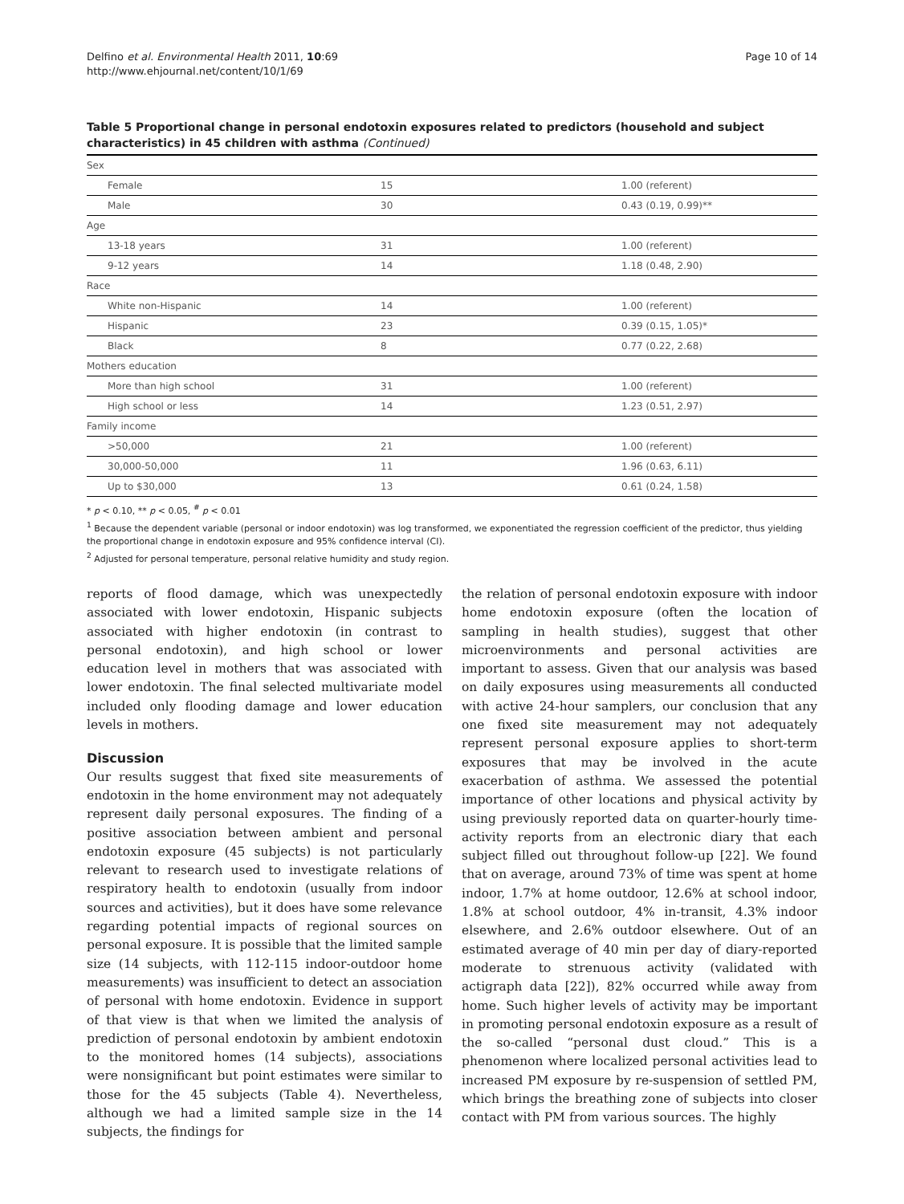Delfino et al. Environmental Health 2011, 10:69
http://www.ehjournal.net/content/10/1/69
Page 10 of 14
Table 5 Proportional change in personal endotoxin exposures related to predictors (household and subject characteristics) in 45 children with asthma (Continued)
| Sex | | |
| Female | 15 | 1.00 (referent) |
| Male | 30 | 0.43 (0.19, 0.99)** |
| Age | | |
| 13-18 years | 31 | 1.00 (referent) |
| 9-12 years | 14 | 1.18 (0.48, 2.90) |
| Race | | |
| White non-Hispanic | 14 | 1.00 (referent) |
| Hispanic | 23 | 0.39 (0.15, 1.05)* |
| Black | 8 | 0.77 (0.22, 2.68) |
| Mothers education | | |
| More than high school | 31 | 1.00 (referent) |
| High school or less | 14 | 1.23 (0.51, 2.97) |
| Family income | | |
| >50,000 | 21 | 1.00 (referent) |
| 30,000-50,000 | 11 | 1.96 (0.63, 6.11) |
| Up to $30,000 | 13 | 0.61 (0.24, 1.58) |
* p < 0.10, ** p < 0.05, <sup>#</sup> p < 0.01
<sup>1</sup> Because the dependent variable (personal or indoor endotoxin) was log transformed, we exponentiated the regression coefficient of the predictor, thus yielding the proportional change in endotoxin exposure and 95% confidence interval (CI).
<sup>2</sup> Adjusted for personal temperature, personal relative humidity and study region.
reports of flood damage, which was unexpectedly associated with lower endotoxin, Hispanic subjects associated with higher endotoxin (in contrast to personal endotoxin), and high school or lower education level in mothers that was associated with lower endotoxin. The final selected multivariate model included only flooding damage and lower education levels in mothers.
Discussion
Our results suggest that fixed site measurements of endotoxin in the home environment may not adequately represent daily personal exposures. The finding of a positive association between ambient and personal endotoxin exposure (45 subjects) is not particularly relevant to research used to investigate relations of respiratory health to endotoxin (usually from indoor sources and activities), but it does have some relevance regarding potential impacts of regional sources on personal exposure. It is possible that the limited sample size (14 subjects, with 112-115 indoor-outdoor home measurements) was insufficient to detect an association of personal with home endotoxin. Evidence in support of that view is that when we limited the analysis of prediction of personal endotoxin by ambient endotoxin to the monitored homes (14 subjects), associations were nonsignificant but point estimates were similar to those for the 45 subjects (Table 4). Nevertheless, although we had a limited sample size in the 14 subjects, the findings for
the relation of personal endotoxin exposure with indoor home endotoxin exposure (often the location of sampling in health studies), suggest that other microenvironments and personal activities are important to assess. Given that our analysis was based on daily exposures using measurements all conducted with active 24-hour samplers, our conclusion that any one fixed site measurement may not adequately represent personal exposure applies to short-term exposures that may be involved in the acute exacerbation of asthma. We assessed the potential importance of other locations and physical activity by using previously reported data on quarter-hourly time-activity reports from an electronic diary that each subject filled out throughout follow-up [22]. We found that on average, around 73% of time was spent at home indoor, 1.7% at home outdoor, 12.6% at school indoor, 1.8% at school outdoor, 4% in-transit, 4.3% indoor elsewhere, and 2.6% outdoor elsewhere. Out of an estimated average of 40 min per day of diary-reported moderate to strenuous activity (validated with actigraph data [22]), 82% occurred while away from home. Such higher levels of activity may be important in promoting personal endotoxin exposure as a result of the so-called “personal dust cloud.” This is a phenomenon where localized personal activities lead to increased PM exposure by re-suspension of settled PM, which brings the breathing zone of subjects into closer contact with PM from various sources. The highly